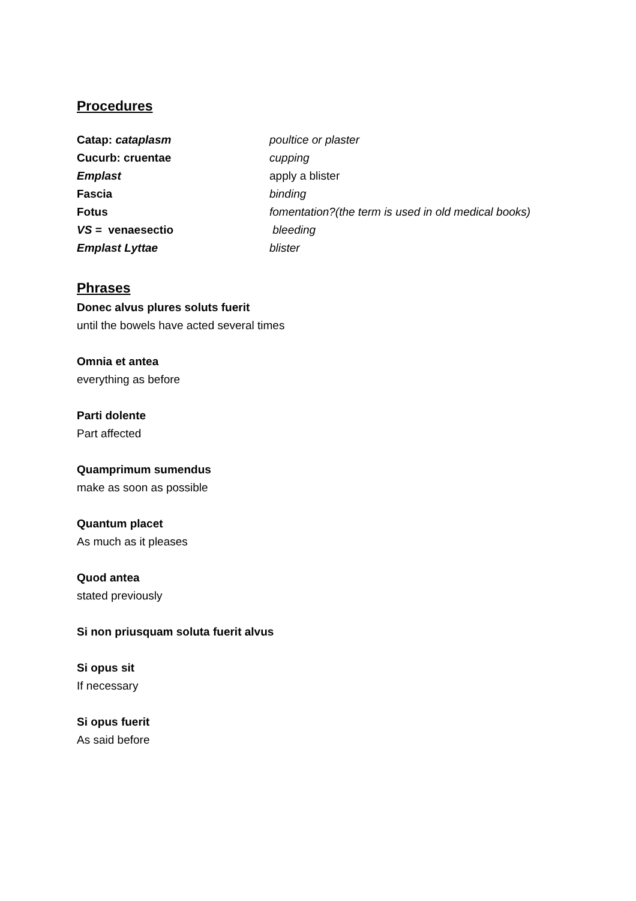Procedures
| Catap: cataplasm | poultice or plaster |
| Cucurb: cruentae | cupping |
| Emplast | apply a blister |
| Fascia | binding |
| Fotus | fomentation?(the term is used in old medical books) |
| VS = venaesectio | bleeding |
| Emplast Lyttae | blister |
Phrases
Donec alvus plures soluts fuerit
until the bowels have acted several times
Omnia et antea
everything as before
Parti dolente
Part affected
Quamprimum sumendus
make as soon as possible
Quantum placet
As much as it pleases
Quod antea
stated previously
Si non priusquam soluta fuerit alvus
Si opus sit
If necessary
Si opus fuerit
As said before